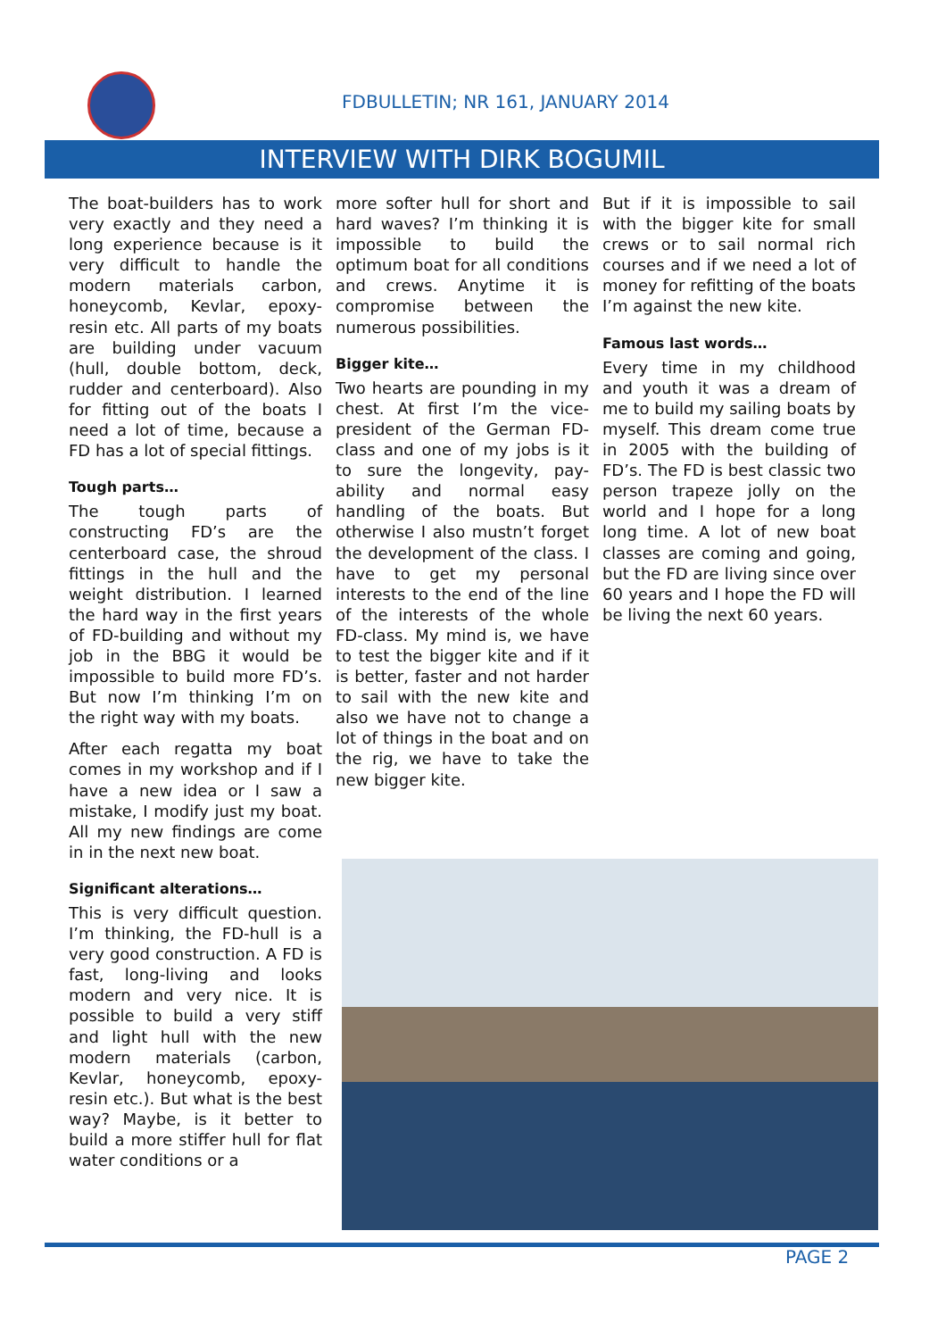FDBULLETIN; NR 161, JANUARY 2014
INTERVIEW WITH DIRK BOGUMIL
The boat-builders has to work very exactly and they need a long experience because is it very difficult to handle the modern materials carbon, honeycomb, Kevlar, epoxy-resin etc. All parts of my boats are building under vacuum (hull, double bottom, deck, rudder and centerboard). Also for fitting out of the boats I need a lot of time, because a FD has a lot of special fittings.
Tough parts…
The tough parts of constructing FD’s are the centerboard case, the shroud fittings in the hull and the weight distribution. I learned the hard way in the first years of FD-building and without my job in the BBG it would be impossible to build more FD’s. But now I’m thinking I’m on the right way with my boats.
After each regatta my boat comes in my workshop and if I have a new idea or I saw a mistake, I modify just my boat. All my new findings are come in in the next new boat.
Significant alterations…
This is very difficult question. I’m thinking, the FD-hull is a very good construction. A FD is fast, long-living and looks modern and very nice. It is possible to build a very stiff and light hull with the new modern materials (carbon, Kevlar, honeycomb, epoxy-resin etc.). But what is the best way? Maybe, is it better to build a more stiffer hull for flat water conditions or a
more softer hull for short and hard waves? I’m thinking it is impossible to build the optimum boat for all conditions and crews. Anytime it is compromise between the numerous possibilities.
Bigger kite…
Two hearts are pounding in my chest. At first I’m the vice-president of the German FD-class and one of my jobs is it to sure the longevity, pay-ability and normal easy handling of the boats. But otherwise I also mustn’t forget the development of the class. I have to get my personal interests to the end of the line of the interests of the whole FD-class. My mind is, we have to test the bigger kite and if it is better, faster and not harder to sail with the new kite and also we have not to change a lot of things in the boat and on the rig, we have to take the new bigger kite.
But if it is impossible to sail with the bigger kite for small crews or to sail normal rich courses and if we need a lot of money for refitting of the boats I’m against the new kite.
Famous last words…
Every time in my childhood and youth it was a dream of me to build my sailing boats by myself. This dream come true in 2005 with the building of FD’s. The FD is best classic two person trapeze jolly on the world and I hope for a long long time. A lot of new boat classes are coming and going, but the FD are living since over 60 years and I hope the FD will be living the next 60 years.
PAGE 2